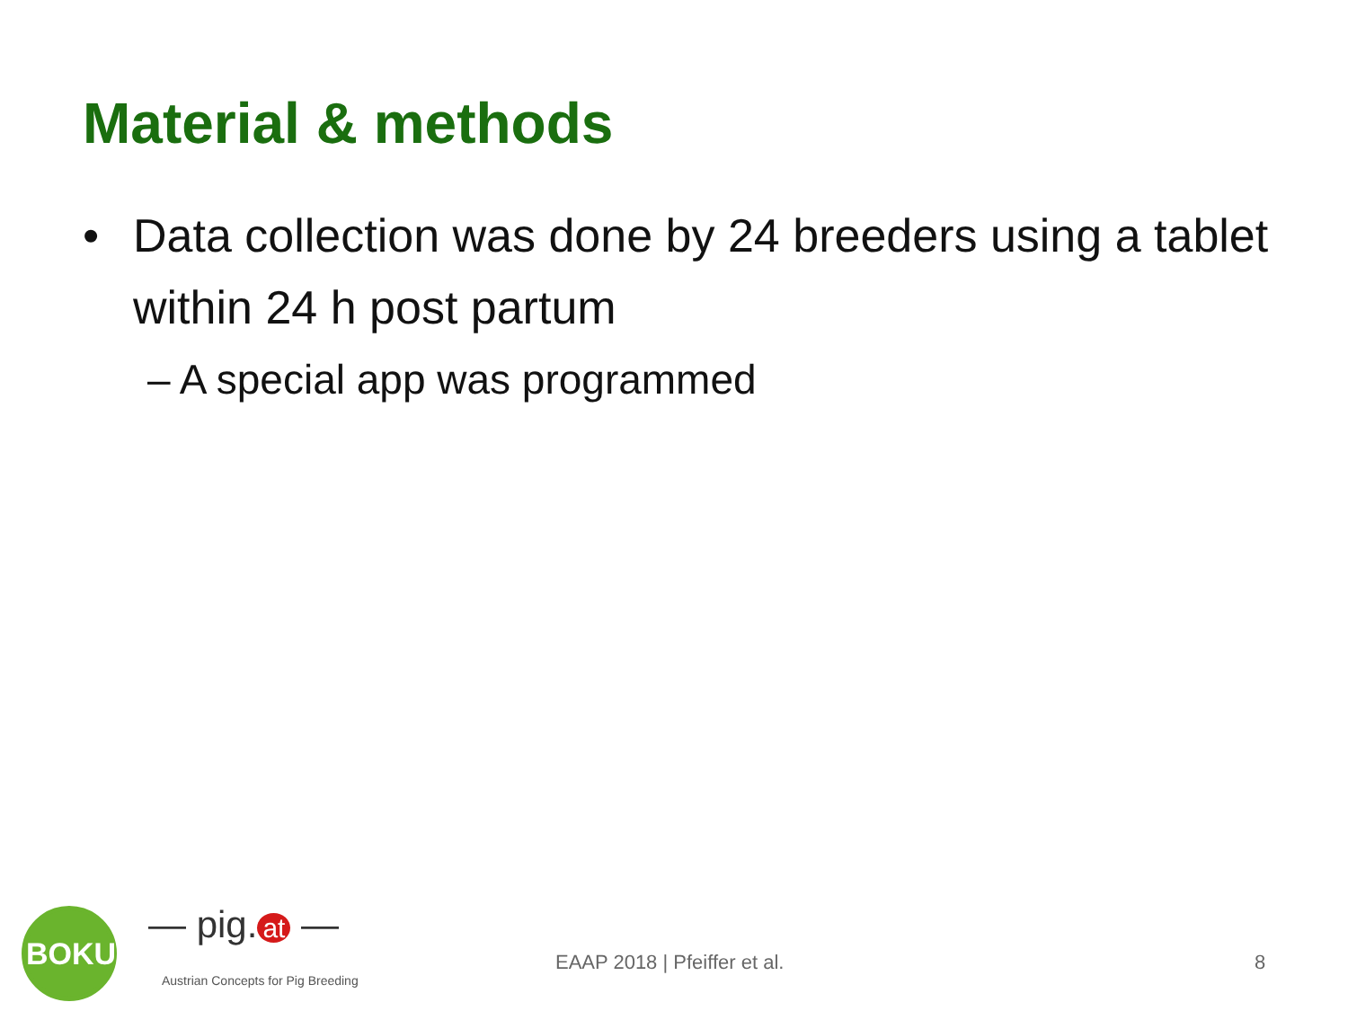Material & methods
• Data collection was done by 24 breeders using a tablet within 24 h post partum
– A special app was programmed
BOKU — pig. at —
Austrian Concepts for Pig Breeding
EAAP 2018 | Pfeiffer et al. 8